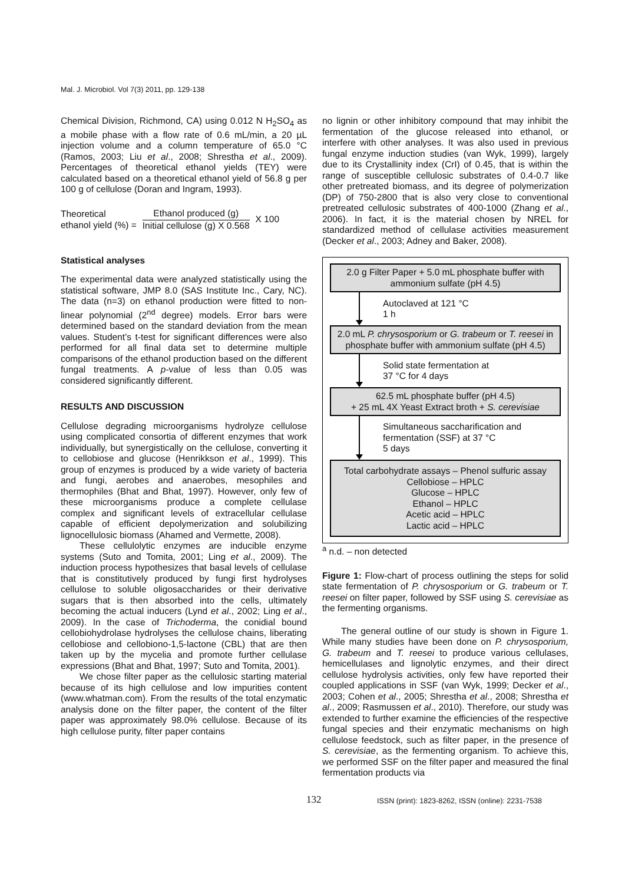Mal. J. Microbiol. Vol 7(3) 2011, pp. 129-138
Chemical Division, Richmond, CA) using 0.012 N H<sub>2</sub>SO<sub>4</sub> as a mobile phase with a flow rate of 0.6 mL/min, a 20 µL injection volume and a column temperature of 65.0 °C (Ramos, 2003; Liu et al., 2008; Shrestha et al., 2009). Percentages of theoretical ethanol yields (TEY) were calculated based on a theoretical ethanol yield of 56.8 g per 100 g of cellulose (Doran and Ingram, 1993).
Theoretical
ethanol yield (%) =
Ethanol produced (g)
Initial cellulose (g) X 0.568
X 100
Statistical analyses
The experimental data were analyzed statistically using the statistical software, JMP 8.0 (SAS Institute Inc., Cary, NC). The data (n=3) on ethanol production were fitted to non-linear polynomial (2<sup>nd</sup> degree) models. Error bars were determined based on the standard deviation from the mean values. Student’s t-test for significant differences were also performed for all final data set to determine multiple comparisons of the ethanol production based on the different fungal treatments. A p-value of less than 0.05 was considered significantly different.
RESULTS AND DISCUSSION
Cellulose degrading microorganisms hydrolyze cellulose using complicated consortia of different enzymes that work individually, but synergistically on the cellulose, converting it to cellobiose and glucose (Henrikkson et al., 1999). This group of enzymes is produced by a wide variety of bacteria and fungi, aerobes and anaerobes, mesophiles and thermophiles (Bhat and Bhat, 1997). However, only few of these microorganisms produce a complete cellulase complex and significant levels of extracellular cellulase capable of efficient depolymerization and solubilizing lignocellulosic biomass (Ahamed and Vermette, 2008).
These cellulolytic enzymes are inducible enzyme systems (Suto and Tomita, 2001; Ling et al., 2009). The induction process hypothesizes that basal levels of cellulase that is constitutively produced by fungi first hydrolyses cellulose to soluble oligosaccharides or their derivative sugars that is then absorbed into the cells, ultimately becoming the actual inducers (Lynd et al., 2002; Ling et al., 2009). In the case of Trichoderma, the conidial bound cellobiohydrolase hydrolyses the cellulose chains, liberating cellobiose and cellobiono-1,5-lactone (CBL) that are then taken up by the mycelia and promote further cellulase expressions (Bhat and Bhat, 1997; Suto and Tomita, 2001).
We chose filter paper as the cellulosic starting material because of its high cellulose and low impurities content (www.whatman.com). From the results of the total enzymatic analysis done on the filter paper, the content of the filter paper was approximately 98.0% cellulose. Because of its high cellulose purity, filter paper contains
no lignin or other inhibitory compound that may inhibit the fermentation of the glucose released into ethanol, or interfere with other analyses. It was also used in previous fungal enzyme induction studies (van Wyk, 1999), largely due to its Crystallinity index (CrI) of 0.45, that is within the range of susceptible cellulosic substrates of 0.4-0.7 like other pretreated biomass, and its degree of polymerization (DP) of 750-2800 that is also very close to conventional pretreated cellulosic substrates of 400-1000 (Zhang et al., 2006). In fact, it is the material chosen by NREL for standardized method of cellulase activities measurement (Decker et al., 2003; Adney and Baker, 2008).
2.0 g Filter Paper + 5.0 mL phosphate buffer with ammonium sulfate (pH 4.5)
Autoclaved at 121 °C
1 h
2.0 mL P. chrysosporium or G. trabeum or T. reesei in phosphate buffer with ammonium sulfate (pH 4.5)
Solid state fermentation at
37 °C for 4 days
62.5 mL phosphate buffer (pH 4.5)
+ 25 mL 4X Yeast Extract broth + S. cerevisiae
Simultaneous saccharification and
fermentation (SSF) at 37 °C
5 days
Total carbohydrate assays – Phenol sulfuric assay
Cellobiose – HPLC
Glucose – HPLC
Ethanol – HPLC
Acetic acid – HPLC
Lactic acid – HPLC
<sup>a</sup> n.d. – non detected
Figure 1: Flow-chart of process outlining the steps for solid state fermentation of P. chrysosporium or G. trabeum or T. reesei on filter paper, followed by SSF using S. cerevisiae as the fermenting organisms.
The general outline of our study is shown in Figure 1. While many studies have been done on P. chrysosporium, G. trabeum and T. reesei to produce various cellulases, hemicellulases and lignolytic enzymes, and their direct cellulose hydrolysis activities, only few have reported their coupled applications in SSF (van Wyk, 1999; Decker et al., 2003; Cohen et al., 2005; Shrestha et al., 2008; Shrestha et al., 2009; Rasmussen et al., 2010). Therefore, our study was extended to further examine the efficiencies of the respective fungal species and their enzymatic mechanisms on high cellulose feedstock, such as filter paper, in the presence of S. cerevisiae, as the fermenting organism. To achieve this, we performed SSF on the filter paper and measured the final fermentation products via
132
ISSN (print): 1823-8262, ISSN (online): 2231-7538